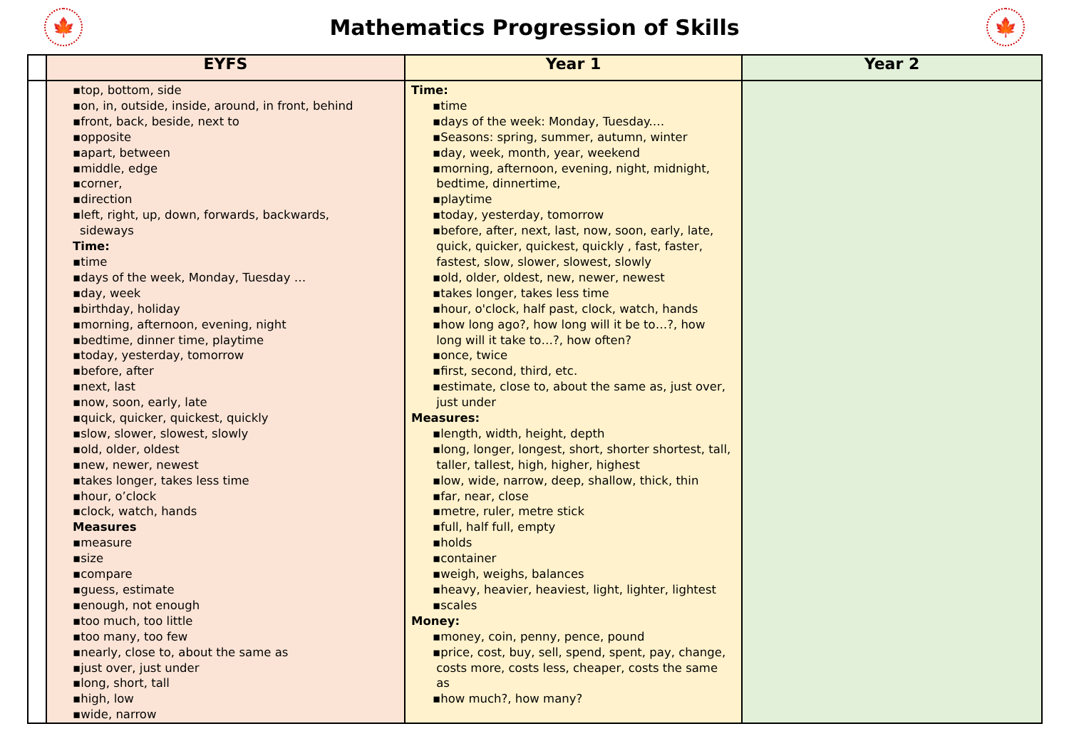🍁
Mathematics Progression of Skills
🍁
| | EYFS | Year 1 | Year 2 |
| --- | --- | --- | --- |
| | ▪top, bottom, side ▪on, in, outside, inside, around, in front, behind ▪front, back, beside, next to ▪opposite ▪apart, between ▪middle, edge ▪corner, ▪direction ▪left, right, up, down, forwards, backwards, sideways Time: ▪time ▪days of the week, Monday, Tuesday … ▪day, week ▪birthday, holiday ▪morning, afternoon, evening, night ▪bedtime, dinner time, playtime ▪today, yesterday, tomorrow ▪before, after ▪next, last ▪now, soon, early, late ▪quick, quicker, quickest, quickly ▪slow, slower, slowest, slowly ▪old, older, oldest ▪new, newer, newest ▪takes longer, takes less time ▪hour, o’clock ▪clock, watch, hands Measures ▪measure ▪size ▪compare ▪guess, estimate ▪enough, not enough ▪too much, too little ▪too many, too few ▪nearly, close to, about the same as ▪just over, just under ▪long, short, tall ▪high, low ▪wide, narrow | Time: ▪time ▪days of the week: Monday, Tuesday.… ▪Seasons: spring, summer, autumn, winter ▪day, week, month, year, weekend ▪morning, afternoon, evening, night, midnight, bedtime, dinnertime, ▪playtime ▪today, yesterday, tomorrow ▪before, after, next, last, now, soon, early, late, quick, quicker, quickest, quickly , fast, faster, fastest, slow, slower, slowest, slowly ▪old, older, oldest, new, newer, newest ▪takes longer, takes less time ▪hour, o'clock, half past, clock, watch, hands ▪how long ago?, how long will it be to…?, how long will it take to…?, how often? ▪once, twice ▪first, second, third, etc. ▪estimate, close to, about the same as, just over, just under Measures: ▪length, width, height, depth ▪long, longer, longest, short, shorter shortest, tall, taller, tallest, high, higher, highest ▪low, wide, narrow, deep, shallow, thick, thin ▪far, near, close ▪metre, ruler, metre stick ▪full, half full, empty ▪holds ▪container ▪weigh, weighs, balances ▪heavy, heavier, heaviest, light, lighter, lightest ▪scales Money: ▪money, coin, penny, pence, pound ▪price, cost, buy, sell, spend, spent, pay, change, costs more, costs less, cheaper, costs the same as ▪how much?, how many? | |